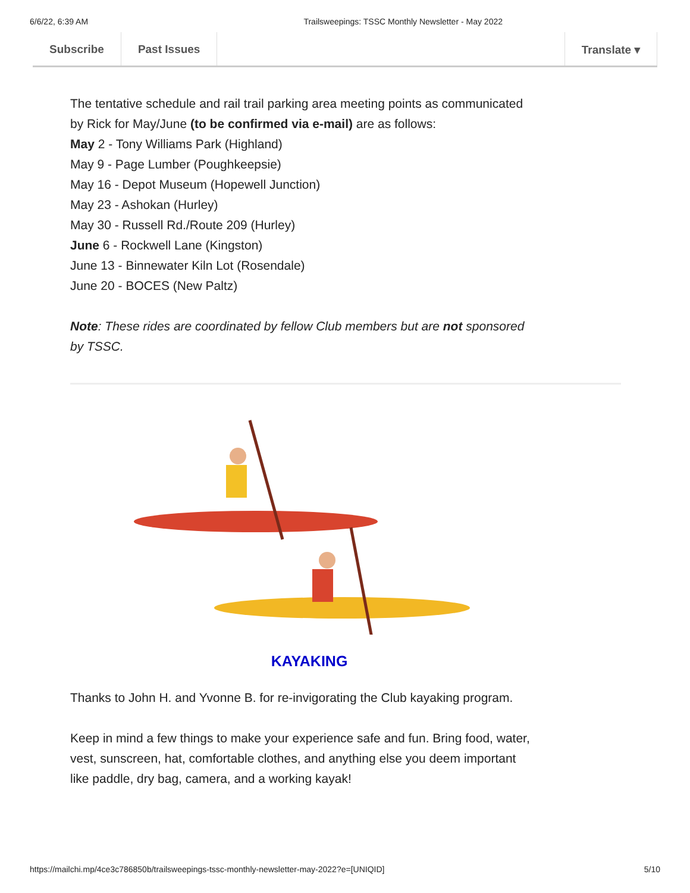6/6/22, 6:39 AM Trailsweepings: TSSC Monthly Newsletter - May 2022
Subscribe Past Issues Translate ▾
The tentative schedule and rail trail parking area meeting points as communicated by Rick for May/June (to be confirmed via e-mail) are as follows:
May 2 - Tony Williams Park (Highland)
May 9 - Page Lumber (Poughkeepsie)
May 16 - Depot Museum (Hopewell Junction)
May 23 - Ashokan (Hurley)
May 30 - Russell Rd./Route 209 (Hurley)
June 6 - Rockwell Lane (Kingston)
June 13 - Binnewater Kiln Lot (Rosendale)
June 20 - BOCES (New Paltz)
Note: These rides are coordinated by fellow Club members but are not sponsored by TSSC.
KAYAKING
Thanks to John H. and Yvonne B. for re-invigorating the Club kayaking program.
Keep in mind a few things to make your experience safe and fun. Bring food, water, vest, sunscreen, hat, comfortable clothes, and anything else you deem important like paddle, dry bag, camera, and a working kayak!
https://mailchi.mp/4ce3c786850b/trailsweepings-tssc-monthly-newsletter-may-2022?e=[UNIQID] 5/10